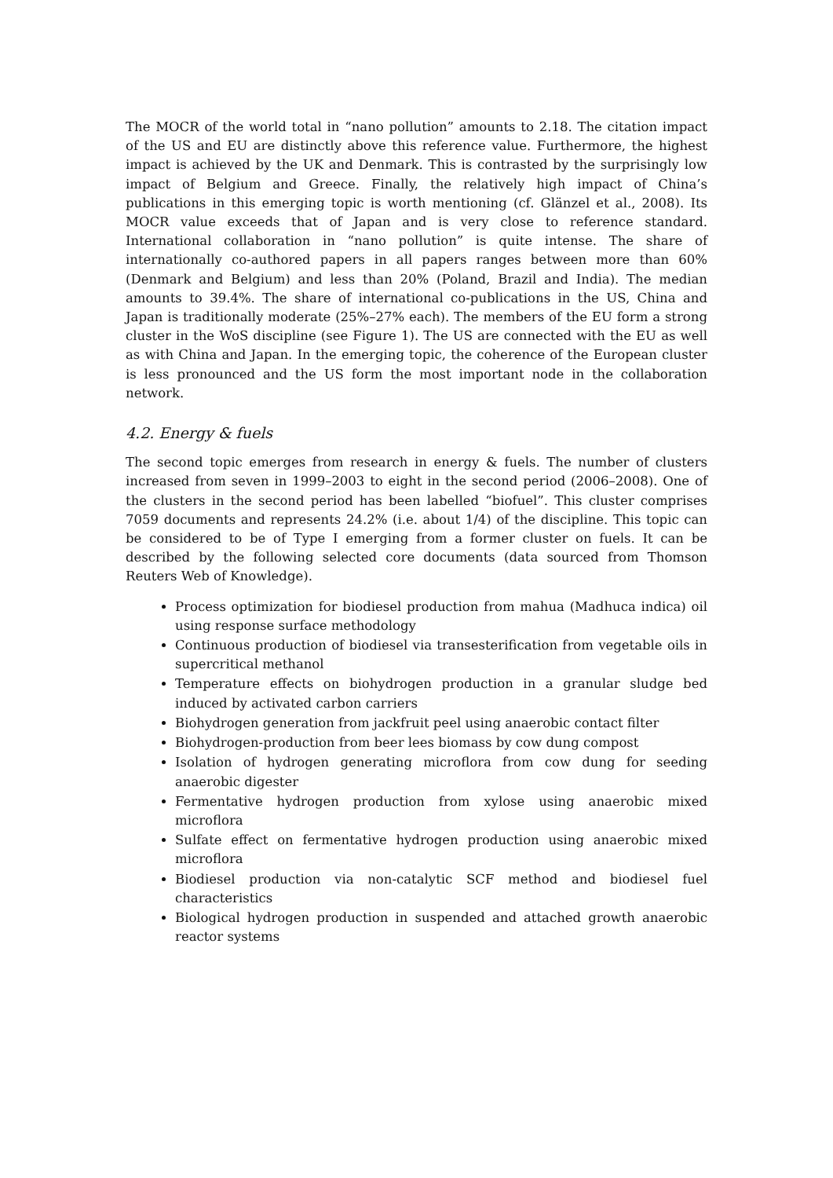The MOCR of the world total in “nano pollution” amounts to 2.18. The citation impact of the US and EU are distinctly above this reference value. Furthermore, the highest impact is achieved by the UK and Denmark. This is contrasted by the surprisingly low impact of Belgium and Greece. Finally, the relatively high impact of China’s publications in this emerging topic is worth mentioning (cf. Glänzel et al., 2008). Its MOCR value exceeds that of Japan and is very close to reference standard. International collaboration in “nano pollution” is quite intense. The share of internationally co-authored papers in all papers ranges between more than 60% (Denmark and Belgium) and less than 20% (Poland, Brazil and India). The median amounts to 39.4%. The share of international co-publications in the US, China and Japan is traditionally moderate (25%–27% each). The members of the EU form a strong cluster in the WoS discipline (see Figure 1). The US are connected with the EU as well as with China and Japan. In the emerging topic, the coherence of the European cluster is less pronounced and the US form the most important node in the collaboration network.
4.2. Energy & fuels
The second topic emerges from research in energy & fuels. The number of clusters increased from seven in 1999–2003 to eight in the second period (2006–2008). One of the clusters in the second period has been labelled “biofuel”. This cluster comprises 7059 documents and represents 24.2% (i.e. about 1/4) of the discipline. This topic can be considered to be of Type I emerging from a former cluster on fuels. It can be described by the following selected core documents (data sourced from Thomson Reuters Web of Knowledge).
Process optimization for biodiesel production from mahua (Madhuca indica) oil using response surface methodology
Continuous production of biodiesel via transesterification from vegetable oils in supercritical methanol
Temperature effects on biohydrogen production in a granular sludge bed induced by activated carbon carriers
Biohydrogen generation from jackfruit peel using anaerobic contact filter
Biohydrogen-production from beer lees biomass by cow dung compost
Isolation of hydrogen generating microflora from cow dung for seeding anaerobic digester
Fermentative hydrogen production from xylose using anaerobic mixed microflora
Sulfate effect on fermentative hydrogen production using anaerobic mixed microflora
Biodiesel production via non-catalytic SCF method and biodiesel fuel characteristics
Biological hydrogen production in suspended and attached growth anaerobic reactor systems